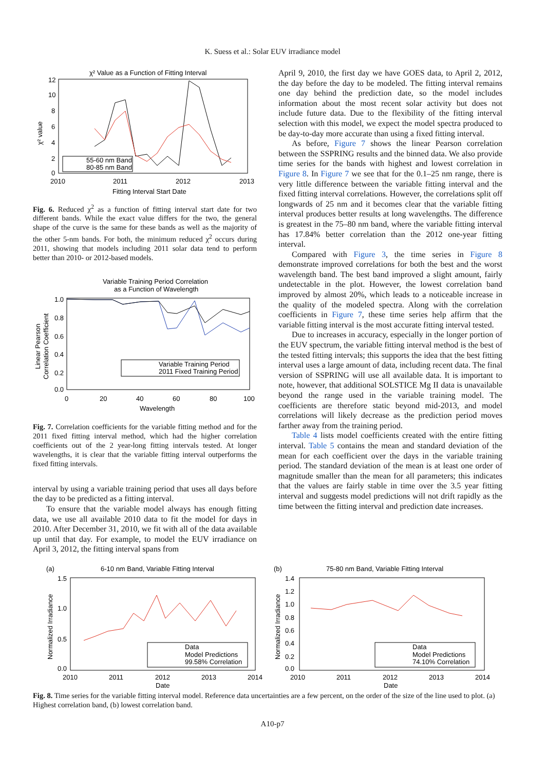K. Suess et al.: Solar EUV irradiance model
χ² Value as a Function of Fitting Interval
12
10
8
6
4
2
0
2010
2011
2012
2013
Fitting Interval Start Date
χ² value
55-60 nm Band
80-85 nm Band
Fig. 6. Reduced χ<sup>2</sup> as a function of fitting interval start date for two different bands. While the exact value differs for the two, the general shape of the curve is the same for these bands as well as the majority of the other 5-nm bands. For both, the minimum reduced χ<sup>2</sup> occurs during 2011, showing that models including 2011 solar data tend to perform better than 2010- or 2012-based models.
Variable Training Period Correlation
as a Function of Wavelength
1.0
0.8
0.6
0.4
0.2
0.0
0
20
40
60
80
100
Wavelength
Linear Pearson
Correlation Coefficient
Variable Training Period
2011 Fixed Training Period
Fig. 7. Correlation coefficients for the variable fitting method and for the 2011 fixed fitting interval method, which had the higher correlation coefficients out of the 2 year-long fitting intervals tested. At longer wavelengths, it is clear that the variable fitting interval outperforms the fixed fitting intervals.
interval by using a variable training period that uses all days before the day to be predicted as a fitting interval.
To ensure that the variable model always has enough fitting data, we use all available 2010 data to fit the model for days in 2010. After December 31, 2010, we fit with all of the data available up until that day. For example, to model the EUV irradiance on April 3, 2012, the fitting interval spans from
April 9, 2010, the first day we have GOES data, to April 2, 2012, the day before the day to be modeled. The fitting interval remains one day behind the prediction date, so the model includes information about the most recent solar activity but does not include future data. Due to the flexibility of the fitting interval selection with this model, we expect the model spectra produced to be day-to-day more accurate than using a fixed fitting interval.
As before, Figure 7 shows the linear Pearson correlation between the SSPRING results and the binned data. We also provide time series for the bands with highest and lowest correlation in Figure 8. In Figure 7 we see that for the 0.1–25 nm range, there is very little difference between the variable fitting interval and the fixed fitting interval correlations. However, the correlations split off longwards of 25 nm and it becomes clear that the variable fitting interval produces better results at long wavelengths. The difference is greatest in the 75–80 nm band, where the variable fitting interval has 17.84% better correlation than the 2012 one-year fitting interval.
Compared with Figure 3, the time series in Figure 8 demonstrate improved correlations for both the best and the worst wavelength band. The best band improved a slight amount, fairly undetectable in the plot. However, the lowest correlation band improved by almost 20%, which leads to a noticeable increase in the quality of the modeled spectra. Along with the correlation coefficients in Figure 7, these time series help affirm that the variable fitting interval is the most accurate fitting interval tested.
Due to increases in accuracy, especially in the longer portion of the EUV spectrum, the variable fitting interval method is the best of the tested fitting intervals; this supports the idea that the best fitting interval uses a large amount of data, including recent data. The final version of SSPRING will use all available data. It is important to note, however, that additional SOLSTICE Mg II data is unavailable beyond the range used in the variable training model. The coefficients are therefore static beyond mid-2013, and model correlations will likely decrease as the prediction period moves farther away from the training period.
Table 4 lists model coefficients created with the entire fitting interval. Table 5 contains the mean and standard deviation of the mean for each coefficient over the days in the variable training period. The standard deviation of the mean is at least one order of magnitude smaller than the mean for all parameters; this indicates that the values are fairly stable in time over the 3.5 year fitting interval and suggests model predictions will not drift rapidly as the time between the fitting interval and prediction date increases.
(a)
6-10 nm Band, Variable Fitting Interval
1.5
1.0
0.5
0.0
2010
2011
2012
2013
2014
Date
Normalized Irradiance
Data
Model Predictions
99.58% Correlation
(b)
75-80 nm Band, Variable Fitting Interval
1.4
1.2
1.0
0.8
0.6
0.4
0.2
0.0
2010
2011
2012
2013
2014
Date
Normalized Irradiance
Data
Model Predictions
74.10% Correlation
Fig. 8. Time series for the variable fitting interval model. Reference data uncertainties are a few percent, on the order of the size of the line used to plot. (a) Highest correlation band, (b) lowest correlation band.
A10-p7